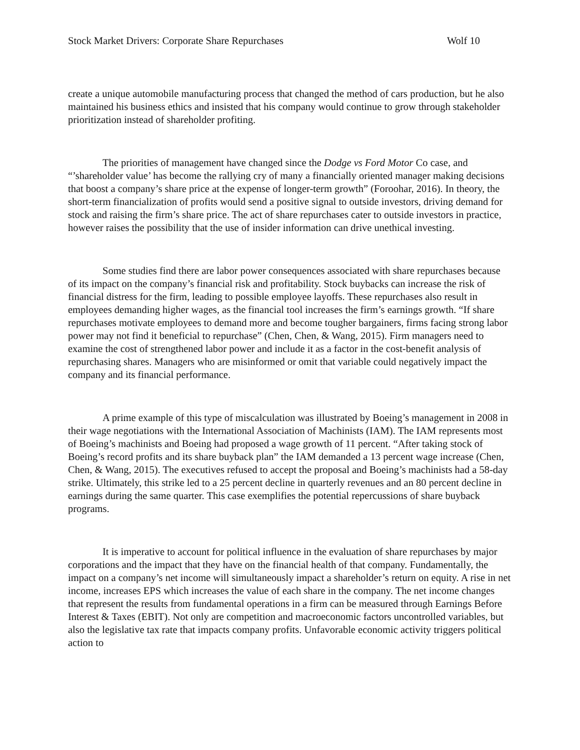Stock Market Drivers: Corporate Share Repurchases Wolf 10
create a unique automobile manufacturing process that changed the method of cars production, but he also maintained his business ethics and insisted that his company would continue to grow through stakeholder prioritization instead of shareholder profiting.
The priorities of management have changed since the Dodge vs Ford Motor Co case, and “’shareholder value’ has become the rallying cry of many a financially oriented manager making decisions that boost a company’s share price at the expense of longer-term growth” (Foroohar, 2016). In theory, the short-term financialization of profits would send a positive signal to outside investors, driving demand for stock and raising the firm’s share price. The act of share repurchases cater to outside investors in practice, however raises the possibility that the use of insider information can drive unethical investing.
Some studies find there are labor power consequences associated with share repurchases because of its impact on the company’s financial risk and profitability. Stock buybacks can increase the risk of financial distress for the firm, leading to possible employee layoffs. These repurchases also result in employees demanding higher wages, as the financial tool increases the firm’s earnings growth. “If share repurchases motivate employees to demand more and become tougher bargainers, firms facing strong labor power may not find it beneficial to repurchase” (Chen, Chen, & Wang, 2015). Firm managers need to examine the cost of strengthened labor power and include it as a factor in the cost-benefit analysis of repurchasing shares. Managers who are misinformed or omit that variable could negatively impact the company and its financial performance.
A prime example of this type of miscalculation was illustrated by Boeing’s management in 2008 in their wage negotiations with the International Association of Machinists (IAM). The IAM represents most of Boeing’s machinists and Boeing had proposed a wage growth of 11 percent. “After taking stock of Boeing’s record profits and its share buyback plan” the IAM demanded a 13 percent wage increase (Chen, Chen, & Wang, 2015). The executives refused to accept the proposal and Boeing’s machinists had a 58-day strike. Ultimately, this strike led to a 25 percent decline in quarterly revenues and an 80 percent decline in earnings during the same quarter. This case exemplifies the potential repercussions of share buyback programs.
It is imperative to account for political influence in the evaluation of share repurchases by major corporations and the impact that they have on the financial health of that company. Fundamentally, the impact on a company’s net income will simultaneously impact a shareholder’s return on equity. A rise in net income, increases EPS which increases the value of each share in the company. The net income changes that represent the results from fundamental operations in a firm can be measured through Earnings Before Interest & Taxes (EBIT). Not only are competition and macroeconomic factors uncontrolled variables, but also the legislative tax rate that impacts company profits. Unfavorable economic activity triggers political action to